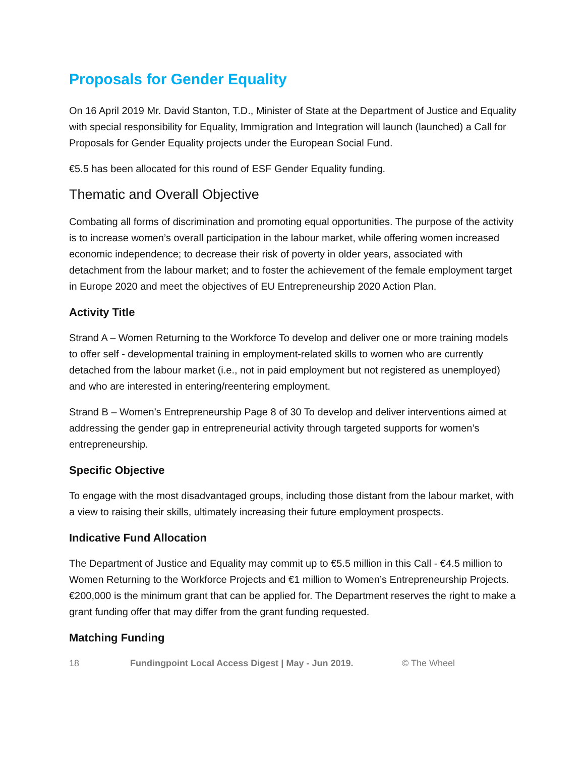Proposals for Gender Equality
On 16 April 2019 Mr. David Stanton, T.D., Minister of State at the Department of Justice and Equality with special responsibility for Equality, Immigration and Integration will launch (launched) a Call for Proposals for Gender Equality projects under the European Social Fund.
€5.5 has been allocated for this round of ESF Gender Equality funding.
Thematic and Overall Objective
Combating all forms of discrimination and promoting equal opportunities. The purpose of the activity is to increase women’s overall participation in the labour market, while offering women increased economic independence; to decrease their risk of poverty in older years, associated with detachment from the labour market; and to foster the achievement of the female employment target in Europe 2020 and meet the objectives of EU Entrepreneurship 2020 Action Plan.
Activity Title
Strand A – Women Returning to the Workforce To develop and deliver one or more training models to offer self - developmental training in employment-related skills to women who are currently detached from the labour market (i.e., not in paid employment but not registered as unemployed) and who are interested in entering/reentering employment.
Strand B – Women’s Entrepreneurship Page 8 of 30 To develop and deliver interventions aimed at addressing the gender gap in entrepreneurial activity through targeted supports for women’s entrepreneurship.
Specific Objective
To engage with the most disadvantaged groups, including those distant from the labour market, with a view to raising their skills, ultimately increasing their future employment prospects.
Indicative Fund Allocation
The Department of Justice and Equality may commit up to €5.5 million in this Call - €4.5 million to Women Returning to the Workforce Projects and €1 million to Women’s Entrepreneurship Projects. €200,000 is the minimum grant that can be applied for. The Department reserves the right to make a grant funding offer that may differ from the grant funding requested.
Matching Funding
18 Fundingpoint Local Access Digest | May - Jun 2019. © The Wheel